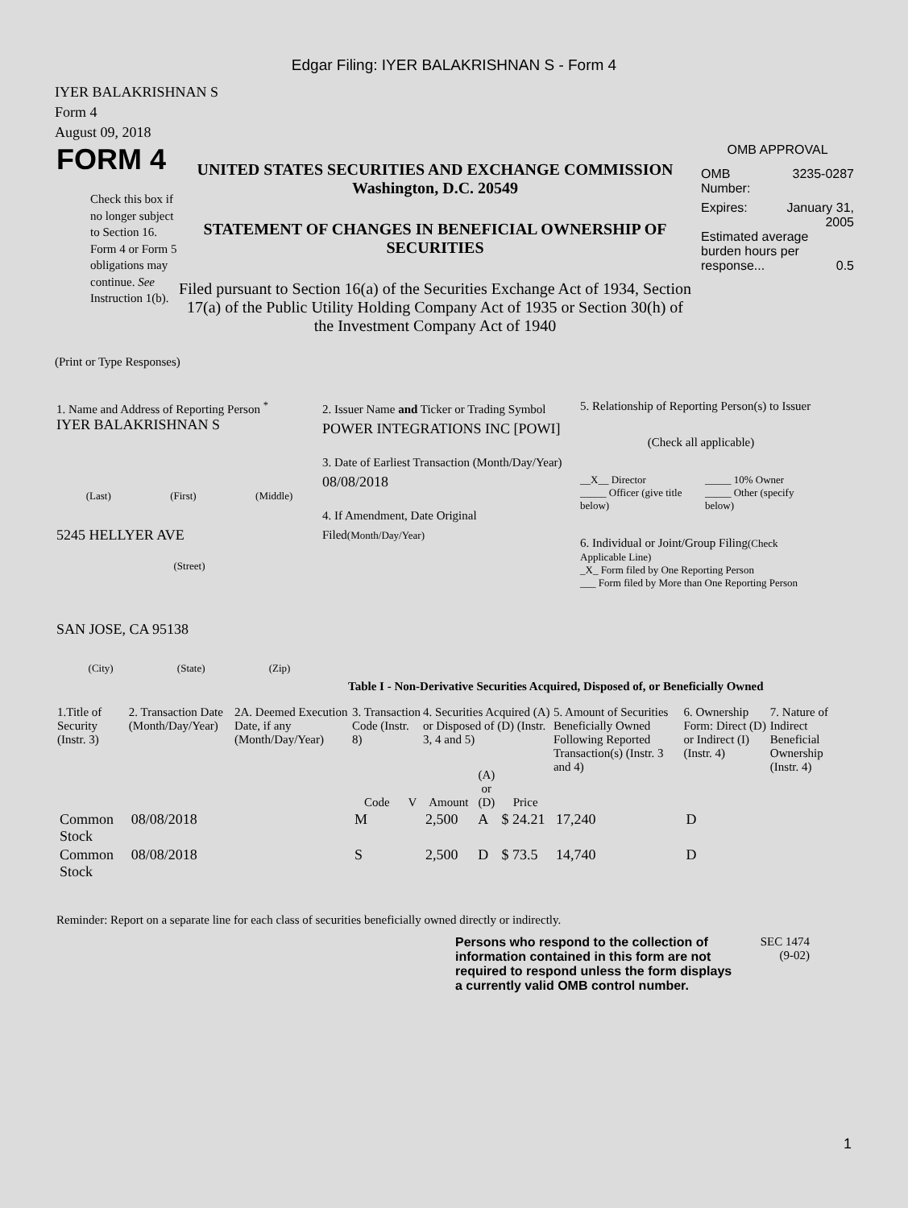Edgar Filing: IYER BALAKRISHNAN S - Form 4
IYER BALAKRISHNAN S
Form 4
August 09, 2018
FORM 4
Check this box if no longer subject to Section 16. Form 4 or Form 5 obligations may continue. See Instruction 1(b).
UNITED STATES SECURITIES AND EXCHANGE COMMISSION
Washington, D.C. 20549
STATEMENT OF CHANGES IN BENEFICIAL OWNERSHIP OF SECURITIES
Filed pursuant to Section 16(a) of the Securities Exchange Act of 1934, Section 17(a) of the Public Utility Holding Company Act of 1935 or Section 30(h) of the Investment Company Act of 1940
OMB APPROVAL
OMB
Number: 3235-0287
Expires: January 31,
2005
Estimated average burden hours per response... 0.5
(Print or Type Responses)
1. Name and Address of Reporting Person <sup>*</sup>
IYER BALAKRISHNAN S
(Last) (First) (Middle)
5245 HELLYER AVE
(Street)
SAN JOSE, CA 95138
(City) (State) (Zip)
2. Issuer Name and Ticker or Trading Symbol
POWER INTEGRATIONS INC [POWI]
3. Date of Earliest Transaction (Month/Day/Year)
08/08/2018
4. If Amendment, Date Original Filed(Month/Day/Year)
5. Relationship of Reporting Person(s) to Issuer
(Check all applicable)
__X__ Director
_____ Officer (give title below) _____ 10% Owner
_____ Other (specify below)
6. Individual or Joint/Group Filing(Check Applicable Line)
_X_ Form filed by One Reporting Person
___ Form filed by More than One Reporting Person
Table I - Non-Derivative Securities Acquired, Disposed of, or Beneficially Owned
| 1.Title of Security (Instr. 3) | 2. Transaction Date (Month/Day/Year) | 2A. Deemed Execution Date, if any (Month/Day/Year) | 3. Transaction Code (Instr. 8) | | 4. Securities Acquired (A) or Disposed of (D) (Instr. 3, 4 and 5) | | | 5. Amount of Securities Beneficially Owned Following Reported Transaction(s) (Instr. 3 and 4) | 6. Ownership Form: Direct (D) or Indirect (I) (Instr. 4) | 7. Nature of Indirect Beneficial Ownership (Instr. 4) |
| --- | --- | --- | --- | --- | --- | --- | --- | --- | --- | --- |
| | | | Code | V | Amount | (A) or (D) | Price | | | |
| Common Stock | 08/08/2018 | | M | | 2,500 | A | $ 24.21 | 17,240 | D | |
| Common Stock | 08/08/2018 | | S | | 2,500 | D | $ 73.5 | 14,740 | D | |
Reminder: Report on a separate line for each class of securities beneficially owned directly or indirectly.
Persons who respond to the collection of information contained in this form are not required to respond unless the form displays a currently valid OMB control number.
SEC 1474
(9-02)
1